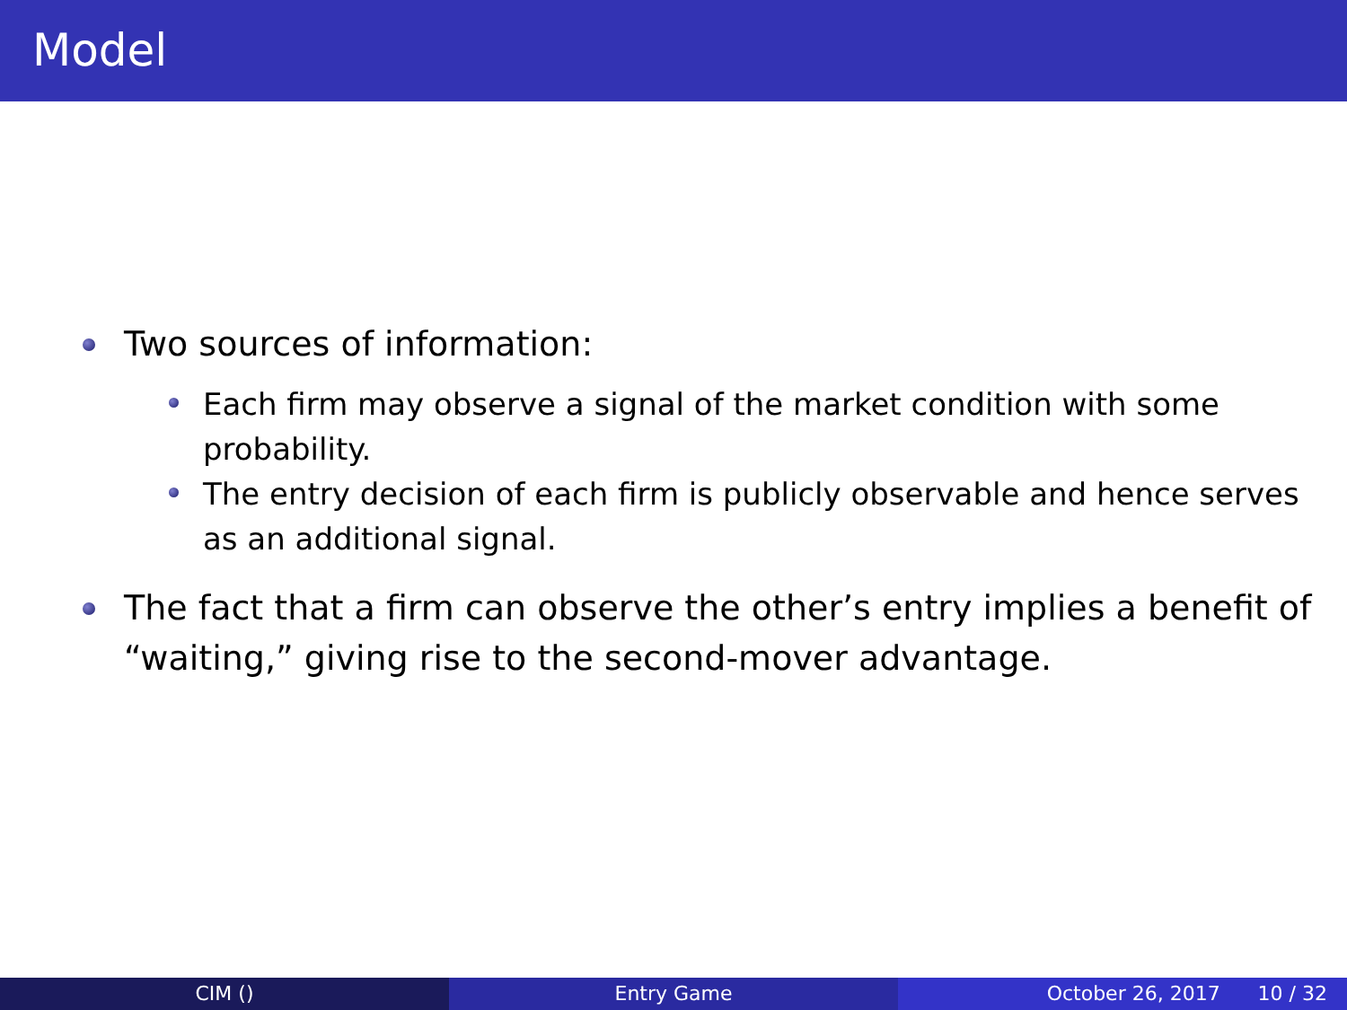Model
Two sources of information:
Each firm may observe a signal of the market condition with some probability.
The entry decision of each firm is publicly observable and hence serves as an additional signal.
The fact that a firm can observe the other’s entry implies a benefit of “waiting,” giving rise to the second-mover advantage.
CIM () Entry Game October 26, 2017 10 / 32